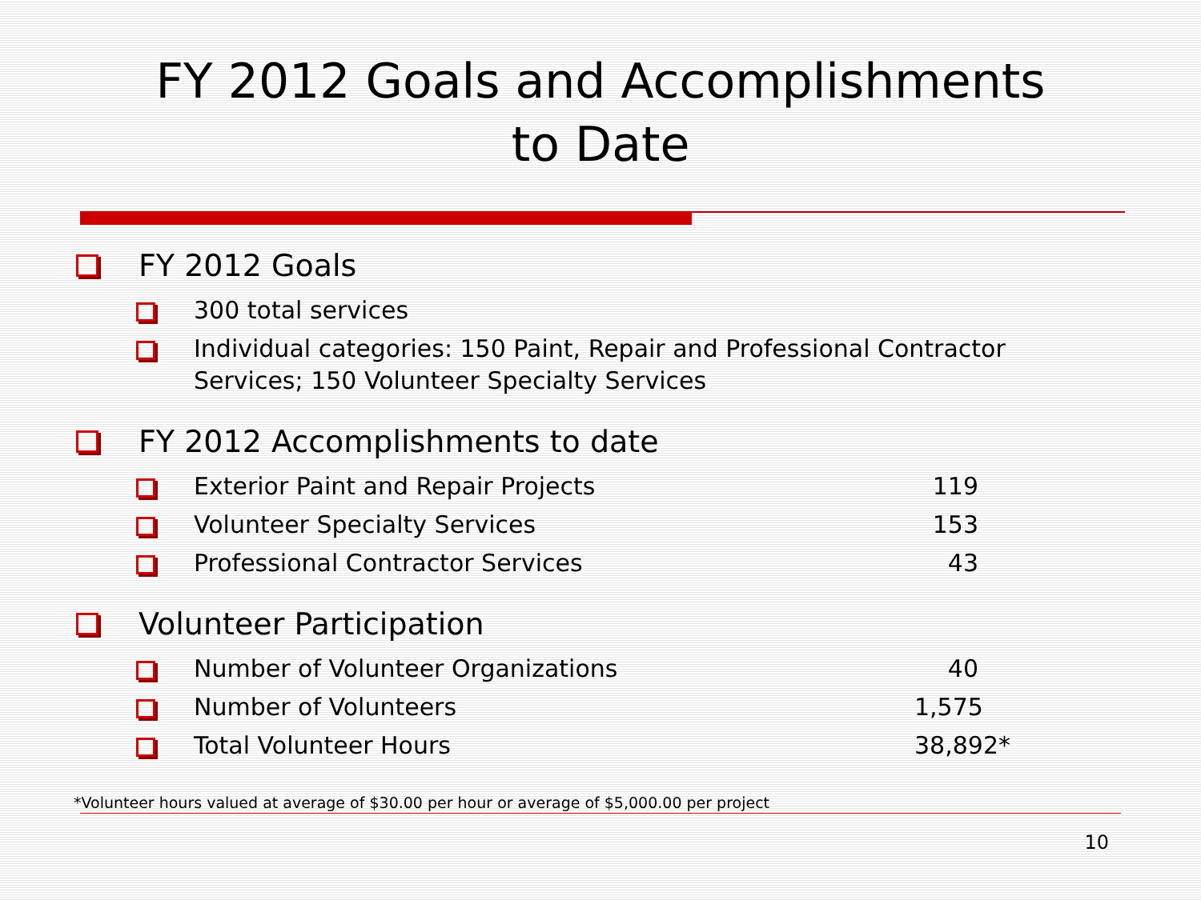FY 2012 Goals and Accomplishments
to Date
FY 2012 Goals
300 total services
Individual categories: 150 Paint, Repair and Professional Contractor Services; 150 Volunteer Specialty Services
FY 2012 Accomplishments to date
Exterior Paint and Repair Projects 119
Volunteer Specialty Services 153
Professional Contractor Services 43
Volunteer Participation
Number of Volunteer Organizations 40
Number of Volunteers 1,575
Total Volunteer Hours 38,892*
*Volunteer hours valued at average of $30.00 per hour or average of $5,000.00 per project
10